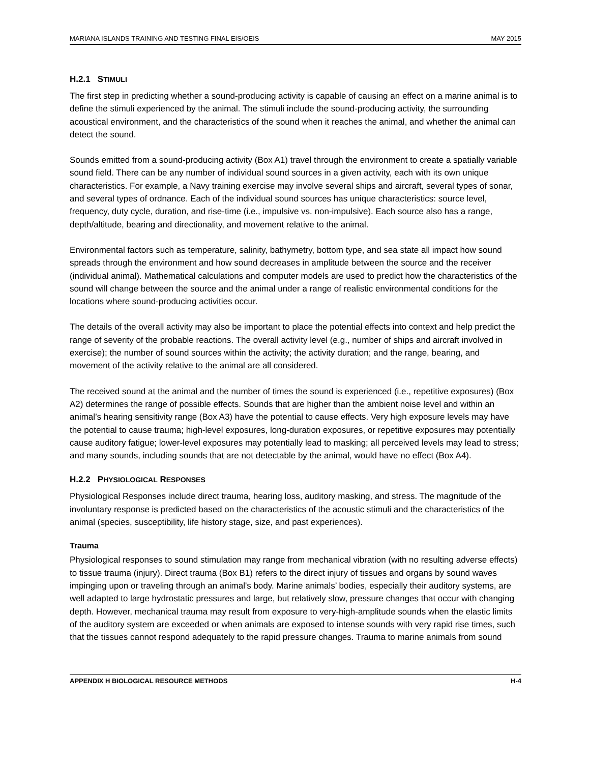MARIANA ISLANDS TRAINING AND TESTING FINAL EIS/OEIS MAY 2015
H.2.1 STIMULI
The first step in predicting whether a sound-producing activity is capable of causing an effect on a marine animal is to define the stimuli experienced by the animal. The stimuli include the sound-producing activity, the surrounding acoustical environment, and the characteristics of the sound when it reaches the animal, and whether the animal can detect the sound.
Sounds emitted from a sound-producing activity (Box A1) travel through the environment to create a spatially variable sound field. There can be any number of individual sound sources in a given activity, each with its own unique characteristics. For example, a Navy training exercise may involve several ships and aircraft, several types of sonar, and several types of ordnance. Each of the individual sound sources has unique characteristics: source level, frequency, duty cycle, duration, and rise-time (i.e., impulsive vs. non-impulsive). Each source also has a range, depth/altitude, bearing and directionality, and movement relative to the animal.
Environmental factors such as temperature, salinity, bathymetry, bottom type, and sea state all impact how sound spreads through the environment and how sound decreases in amplitude between the source and the receiver (individual animal). Mathematical calculations and computer models are used to predict how the characteristics of the sound will change between the source and the animal under a range of realistic environmental conditions for the locations where sound-producing activities occur.
The details of the overall activity may also be important to place the potential effects into context and help predict the range of severity of the probable reactions. The overall activity level (e.g., number of ships and aircraft involved in exercise); the number of sound sources within the activity; the activity duration; and the range, bearing, and movement of the activity relative to the animal are all considered.
The received sound at the animal and the number of times the sound is experienced (i.e., repetitive exposures) (Box A2) determines the range of possible effects. Sounds that are higher than the ambient noise level and within an animal’s hearing sensitivity range (Box A3) have the potential to cause effects. Very high exposure levels may have the potential to cause trauma; high-level exposures, long-duration exposures, or repetitive exposures may potentially cause auditory fatigue; lower-level exposures may potentially lead to masking; all perceived levels may lead to stress; and many sounds, including sounds that are not detectable by the animal, would have no effect (Box A4).
H.2.2 PHYSIOLOGICAL RESPONSES
Physiological Responses include direct trauma, hearing loss, auditory masking, and stress. The magnitude of the involuntary response is predicted based on the characteristics of the acoustic stimuli and the characteristics of the animal (species, susceptibility, life history stage, size, and past experiences).
Trauma
Physiological responses to sound stimulation may range from mechanical vibration (with no resulting adverse effects) to tissue trauma (injury). Direct trauma (Box B1) refers to the direct injury of tissues and organs by sound waves impinging upon or traveling through an animal's body. Marine animals’ bodies, especially their auditory systems, are well adapted to large hydrostatic pressures and large, but relatively slow, pressure changes that occur with changing depth. However, mechanical trauma may result from exposure to very-high-amplitude sounds when the elastic limits of the auditory system are exceeded or when animals are exposed to intense sounds with very rapid rise times, such that the tissues cannot respond adequately to the rapid pressure changes. Trauma to marine animals from sound
APPENDIX H BIOLOGICAL RESOURCE METHODS H-4